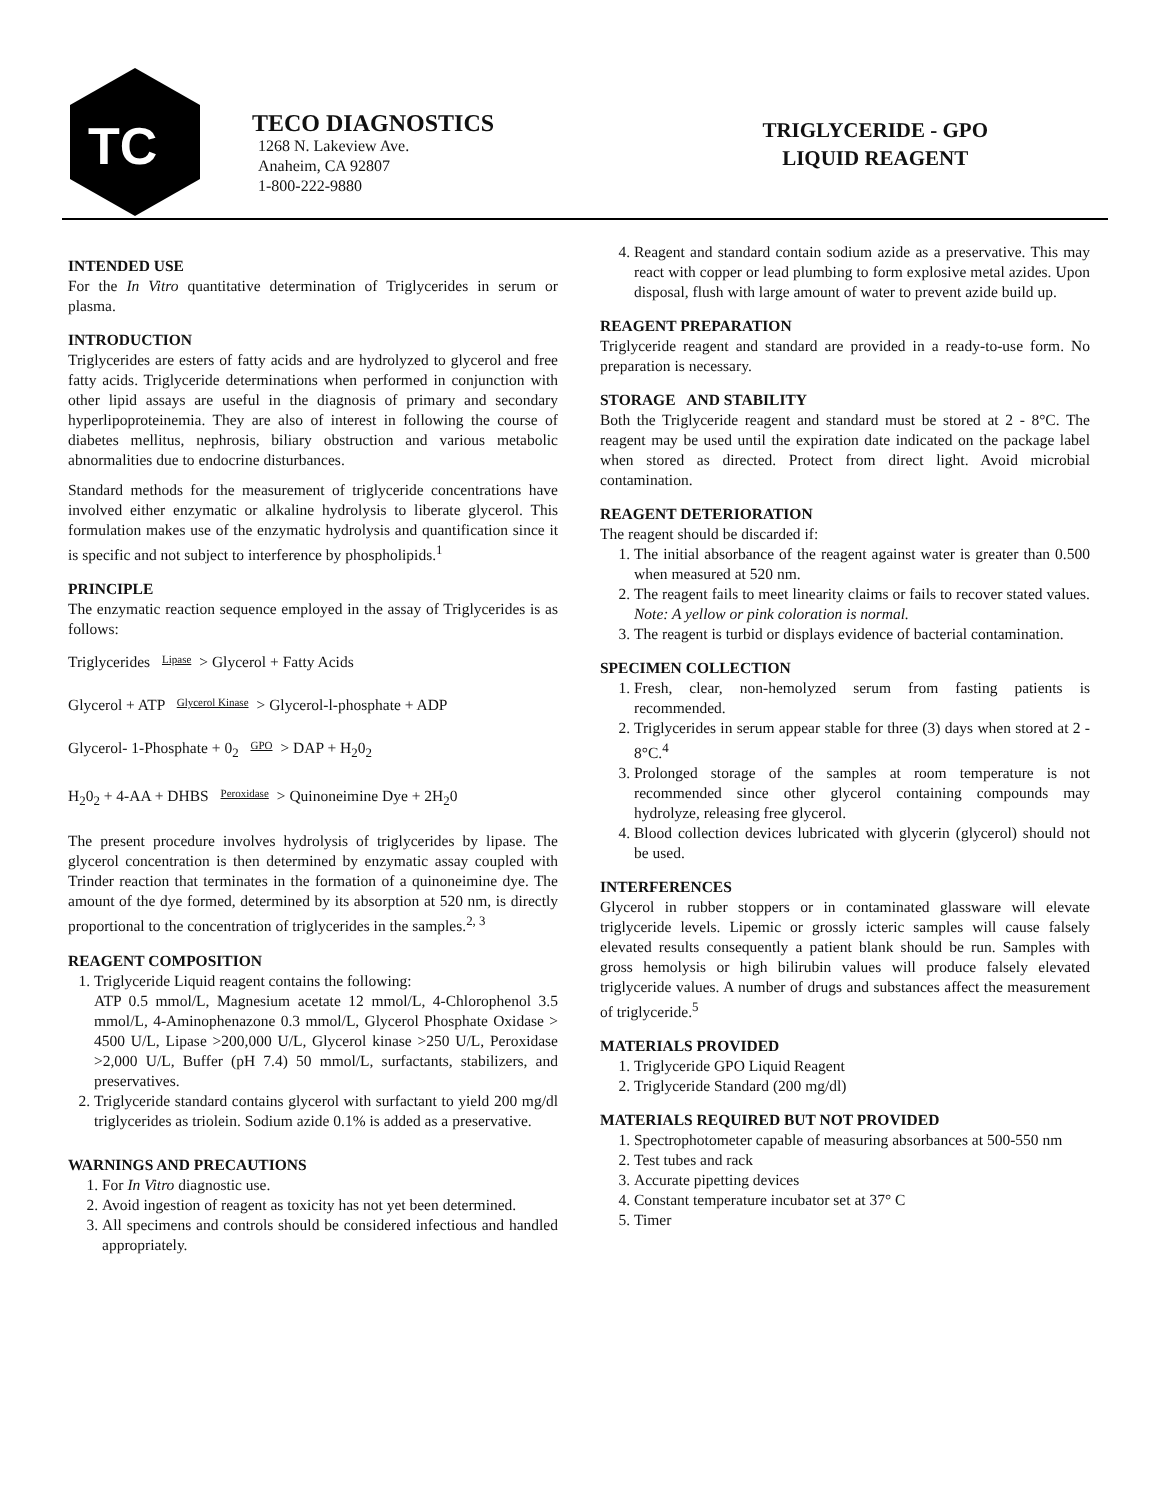TC
TECO DIAGNOSTICS
1268 N. Lakeview Ave.
Anaheim, CA 92807
1-800-222-9880
TRIGLYCERIDE - GPO
LIQUID REAGENT
INTENDED USE
For the In Vitro quantitative determination of Triglycerides in serum or plasma.
INTRODUCTION
Triglycerides are esters of fatty acids and are hydrolyzed to glycerol and free fatty acids. Triglyceride determinations when performed in conjunction with other lipid assays are useful in the diagnosis of primary and secondary hyperlipoproteinemia. They are also of interest in following the course of diabetes mellitus, nephrosis, biliary obstruction and various metabolic abnormalities due to endocrine disturbances.
Standard methods for the measurement of triglyceride concentrations have involved either enzymatic or alkaline hydrolysis to liberate glycerol. This formulation makes use of the enzymatic hydrolysis and quantification since it is specific and not subject to interference by phospholipids.<sup>1</sup>
PRINCIPLE
The enzymatic reaction sequence employed in the assay of Triglycerides is as follows:
Triglycerides Lipase > Glycerol + Fatty Acids
Glycerol + ATP Glycerol Kinase > Glycerol-l-phosphate + ADP
Glycerol- 1-Phosphate + 0<sub>2</sub> GPO > DAP + H<sub>2</sub>0<sub>2</sub>
H<sub>2</sub>0<sub>2</sub> + 4-AA + DHBS Peroxidase > Quinoneimine Dye + 2H<sub>2</sub>0
The present procedure involves hydrolysis of triglycerides by lipase. The glycerol concentration is then determined by enzymatic assay coupled with Trinder reaction that terminates in the formation of a quinoneimine dye. The amount of the dye formed, determined by its absorption at 520 nm, is directly proportional to the concentration of triglycerides in the samples.<sup>2, 3</sup>
REAGENT COMPOSITION
1. Triglyceride Liquid reagent contains the following:
ATP 0.5 mmol/L, Magnesium acetate 12 mmol/L, 4-Chlorophenol 3.5 mmol/L, 4-Aminophenazone 0.3 mmol/L, Glycerol Phosphate Oxidase > 4500 U/L, Lipase >200,000 U/L, Glycerol kinase >250 U/L, Peroxidase >2,000 U/L, Buffer (pH 7.4) 50 mmol/L, surfactants, stabilizers, and preservatives.
2. Triglyceride standard contains glycerol with surfactant to yield 200 mg/dl triglycerides as triolein. Sodium azide 0.1% is added as a preservative.
WARNINGS AND PRECAUTIONS
1. For In Vitro diagnostic use.
2. Avoid ingestion of reagent as toxicity has not yet been determined.
3. All specimens and controls should be considered infectious and handled appropriately.
4. Reagent and standard contain sodium azide as a preservative. This may react with copper or lead plumbing to form explosive metal azides. Upon disposal, flush with large amount of water to prevent azide build up.
REAGENT PREPARATION
Triglyceride reagent and standard are provided in a ready-to-use form. No preparation is necessary.
STORAGE AND STABILITY
Both the Triglyceride reagent and standard must be stored at 2 - 8°C. The reagent may be used until the expiration date indicated on the package label when stored as directed. Protect from direct light. Avoid microbial contamination.
REAGENT DETERIORATION
The reagent should be discarded if:
1. The initial absorbance of the reagent against water is greater than 0.500 when measured at 520 nm.
2. The reagent fails to meet linearity claims or fails to recover stated values. Note: A yellow or pink coloration is normal.
3. The reagent is turbid or displays evidence of bacterial contamination.
SPECIMEN COLLECTION
1. Fresh, clear, non-hemolyzed serum from fasting patients is recommended.
2. Triglycerides in serum appear stable for three (3) days when stored at 2 - 8°C.<sup>4</sup>
3. Prolonged storage of the samples at room temperature is not recommended since other glycerol containing compounds may hydrolyze, releasing free glycerol.
4. Blood collection devices lubricated with glycerin (glycerol) should not be used.
INTERFERENCES
Glycerol in rubber stoppers or in contaminated glassware will elevate triglyceride levels. Lipemic or grossly icteric samples will cause falsely elevated results consequently a patient blank should be run. Samples with gross hemolysis or high bilirubin values will produce falsely elevated triglyceride values. A number of drugs and substances affect the measurement of triglyceride.<sup>5</sup>
MATERIALS PROVIDED
1. Triglyceride GPO Liquid Reagent
2. Triglyceride Standard (200 mg/dl)
MATERIALS REQUIRED BUT NOT PROVIDED
1. Spectrophotometer capable of measuring absorbances at 500-550 nm
2. Test tubes and rack
3. Accurate pipetting devices
4. Constant temperature incubator set at 37° C
5. Timer